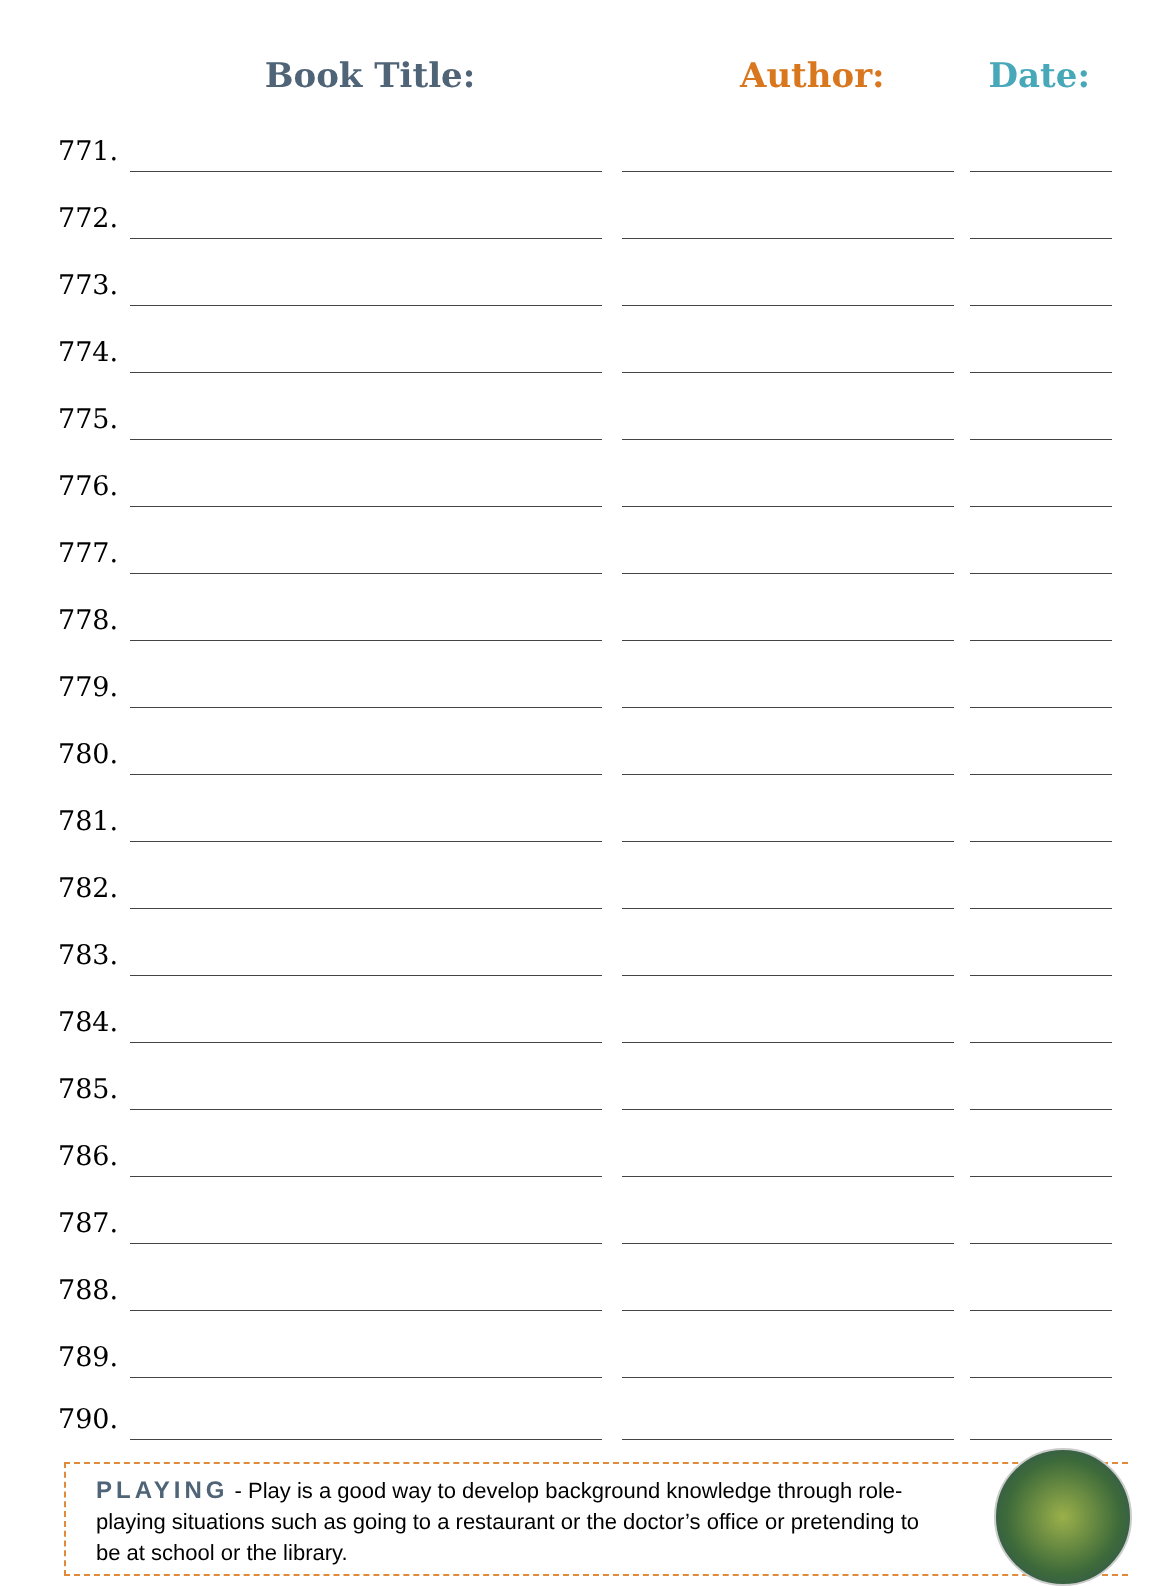Book Title: Author:
Date:
| 771. | | | | | |
| 772. | | | | | |
| 773. | | | | | |
| 774. | | | | | |
| 775. | | | | | |
| 776. | | | | | |
| 777. | | | | | |
| 778. | | | | | |
| 779. | | | | | |
| 780. | | | | | |
| 781. | | | | | |
| 782. | | | | | |
| 783. | | | | | |
| 784. | | | | | |
| 785. | | | | | |
| 786. | | | | | |
| 787. | | | | | |
| 788. | | | | | |
| 789. | | | | | |
| 790. | | | | | |
PLAYING - Play is a good way to develop background knowledge through role-playing situations such as going to a restaurant or the doctor’s office or pretending to be at school or the library.